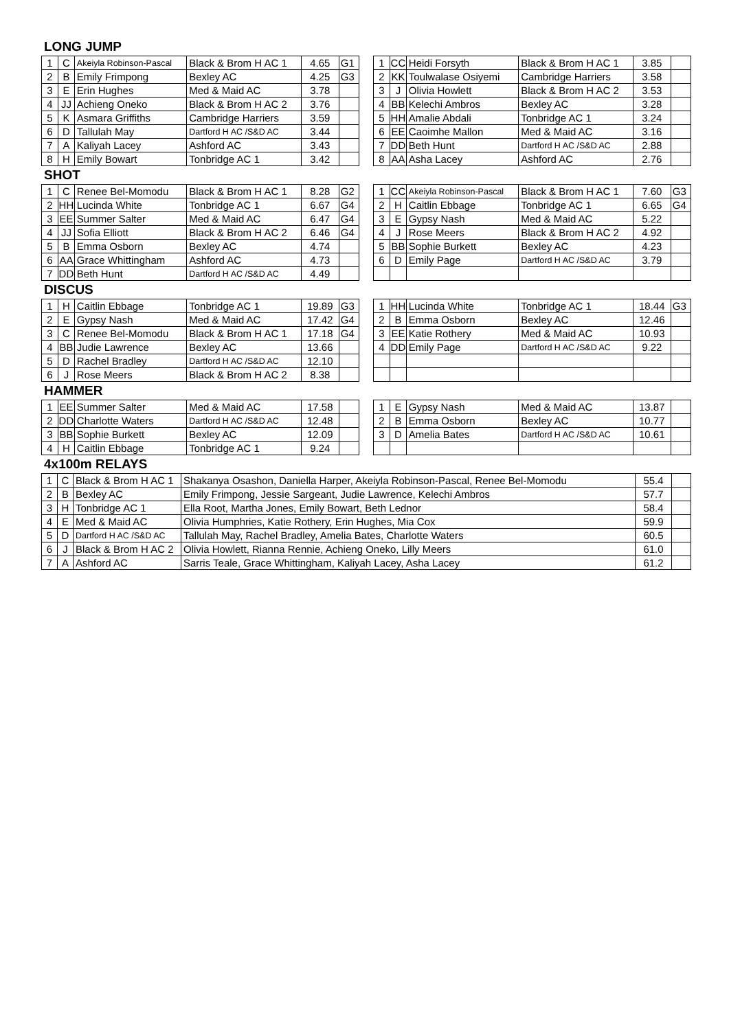LONG JUMP
| 1 | C | Akeiyla Robinson-Pascal | Black & Brom H AC 1 | 4.65 | G1 |
| 2 | B | Emily Frimpong | Bexley AC | 4.25 | G3 |
| 3 | E | Erin Hughes | Med & Maid AC | 3.78 | |
| 4 | JJ | Achieng Oneko | Black & Brom H AC 2 | 3.76 | |
| 5 | K | Asmara Griffiths | Cambridge Harriers | 3.59 | |
| 6 | D | Tallulah May | Dartford H AC /S&D AC | 3.44 | |
| 7 | A | Kaliyah Lacey | Ashford AC | 3.43 | |
| 8 | H | Emily Bowart | Tonbridge AC 1 | 3.42 | |
| 1 | CC | Heidi Forsyth | Black & Brom H AC 1 | 3.85 | |
| 2 | KK | Toulwalase Osiyemi | Cambridge Harriers | 3.58 | |
| 3 | J | Olivia Howlett | Black & Brom H AC 2 | 3.53 | |
| 4 | BB | Kelechi Ambros | Bexley AC | 3.28 | |
| 5 | HH | Amalie Abdali | Tonbridge AC 1 | 3.24 | |
| 6 | EE | Caoimhe Mallon | Med & Maid AC | 3.16 | |
| 7 | DD | Beth Hunt | Dartford H AC /S&D AC | 2.88 | |
| 8 | AA | Asha Lacey | Ashford AC | 2.76 | |
SHOT
| 1 | C | Renee Bel-Momodu | Black & Brom H AC 1 | 8.28 | G2 |
| 2 | HH | Lucinda White | Tonbridge AC 1 | 6.67 | G4 |
| 3 | EE | Summer Salter | Med & Maid AC | 6.47 | G4 |
| 4 | JJ | Sofia Elliott | Black & Brom H AC 2 | 6.46 | G4 |
| 5 | B | Emma Osborn | Bexley AC | 4.74 | |
| 6 | AA | Grace Whittingham | Ashford AC | 4.73 | |
| 7 | DD | Beth Hunt | Dartford H AC /S&D AC | 4.49 | |
| 1 | CC | Akeiyla Robinson-Pascal | Black & Brom H AC 1 | 7.60 | G3 |
| 2 | H | Caitlin Ebbage | Tonbridge AC 1 | 6.65 | G4 |
| 3 | E | Gypsy Nash | Med & Maid AC | 5.22 | |
| 4 | J | Rose Meers | Black & Brom H AC 2 | 4.92 | |
| 5 | BB | Sophie Burkett | Bexley AC | 4.23 | |
| 6 | D | Emily Page | Dartford H AC /S&D AC | 3.79 | |
DISCUS
| 1 | H | Caitlin Ebbage | Tonbridge AC 1 | 19.89 | G3 |
| 2 | E | Gypsy Nash | Med & Maid AC | 17.42 | G4 |
| 3 | C | Renee Bel-Momodu | Black & Brom H AC 1 | 17.18 | G4 |
| 4 | BB | Judie Lawrence | Bexley AC | 13.66 | |
| 5 | D | Rachel Bradley | Dartford H AC /S&D AC | 12.10 | |
| 6 | J | Rose Meers | Black & Brom H AC 2 | 8.38 | |
| 1 | HH | Lucinda White | Tonbridge AC 1 | 18.44 | G3 |
| 2 | B | Emma Osborn | Bexley AC | 12.46 | |
| 3 | EE | Katie Rothery | Med & Maid AC | 10.93 | |
| 4 | DD | Emily Page | Dartford H AC /S&D AC | 9.22 | |
HAMMER
| 1 | EE | Summer Salter | Med & Maid AC | 17.58 | |
| 2 | DD | Charlotte Waters | Dartford H AC /S&D AC | 12.48 | |
| 3 | BB | Sophie Burkett | Bexley AC | 12.09 | |
| 4 | H | Caitlin Ebbage | Tonbridge AC 1 | 9.24 | |
| 1 | E | Gypsy Nash | Med & Maid AC | 13.87 | |
| 2 | B | Emma Osborn | Bexley AC | 10.77 | |
| 3 | D | Amelia Bates | Dartford H AC /S&D AC | 10.61 | |
4x100m RELAYS
| 1 | C | Black & Brom H AC 1 | Shakanya Osashon, Daniella Harper, Akeiyla Robinson-Pascal, Renee Bel-Momodu | 55.4 | |
| 2 | B | Bexley AC | Emily Frimpong, Jessie Sargeant, Judie Lawrence, Kelechi Ambros | 57.7 | |
| 3 | H | Tonbridge AC 1 | Ella Root, Martha Jones, Emily Bowart, Beth Lednor | 58.4 | |
| 4 | E | Med & Maid AC | Olivia Humphries, Katie Rothery, Erin Hughes, Mia Cox | 59.9 | |
| 5 | D | Dartford H AC /S&D AC | Tallulah May, Rachel Bradley, Amelia Bates, Charlotte Waters | 60.5 | |
| 6 | J | Black & Brom H AC 2 | Olivia Howlett, Rianna Rennie, Achieng Oneko, Lilly Meers | 61.0 | |
| 7 | A | Ashford AC | Sarris Teale, Grace Whittingham, Kaliyah Lacey, Asha Lacey | 61.2 | |